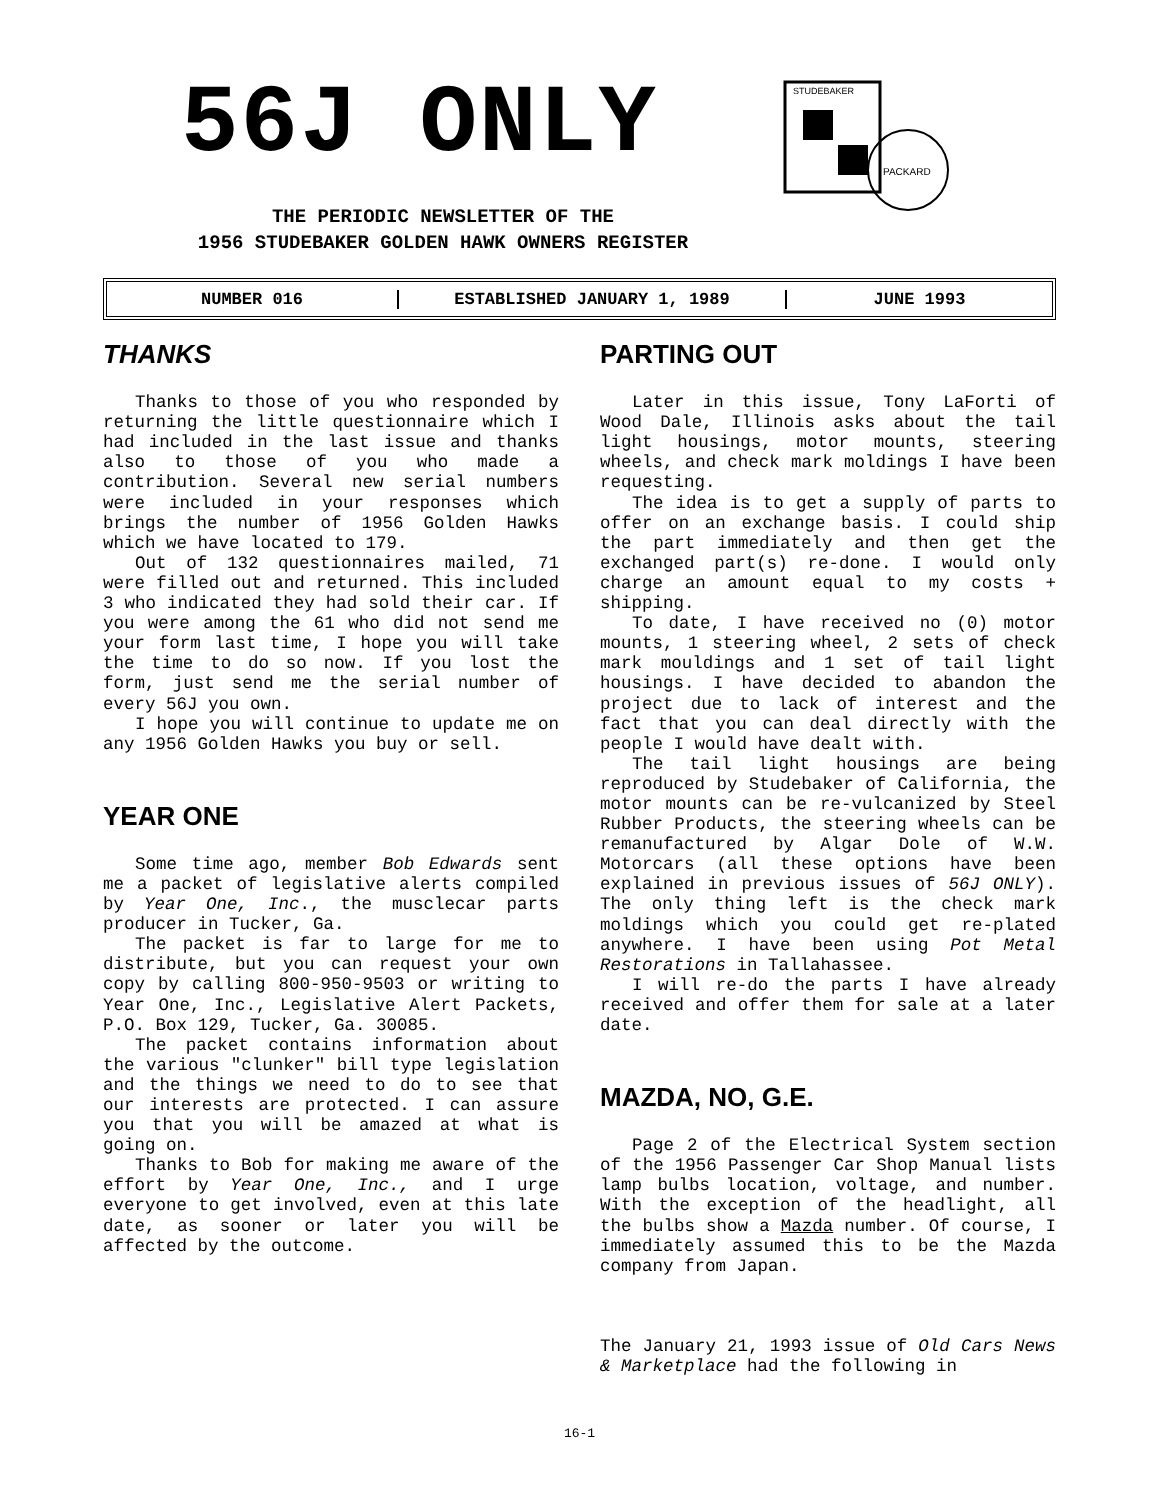56J ONLY
STUDEBAKER
PACKARD
THE PERIODIC NEWSLETTER OF THE
1956 STUDEBAKER GOLDEN HAWK OWNERS REGISTER
NUMBER 016 ESTABLISHED JANUARY 1, 1989 JUNE 1993
THANKS
Thanks to those of you who responded by returning the little questionnaire which I had included in the last issue and thanks also to those of you who made a contribution. Several new serial numbers were included in your responses which brings the number of 1956 Golden Hawks which we have located to 179.
Out of 132 questionnaires mailed, 71 were filled out and returned. This included 3 who indicated they had sold their car. If you were among the 61 who did not send me your form last time, I hope you will take the time to do so now. If you lost the form, just send me the serial number of every 56J you own.
I hope you will continue to update me on any 1956 Golden Hawks you buy or sell.
YEAR ONE
Some time ago, member Bob Edwards sent me a packet of legislative alerts compiled by Year One, Inc., the musclecar parts producer in Tucker, Ga.
The packet is far to large for me to distribute, but you can request your own copy by calling 800-950-9503 or writing to Year One, Inc., Legislative Alert Packets, P.O. Box 129, Tucker, Ga. 30085.
The packet contains information about the various "clunker" bill type legislation and the things we need to do to see that our interests are protected. I can assure you that you will be amazed at what is going on.
Thanks to Bob for making me aware of the effort by Year One, Inc., and I urge everyone to get involved, even at this late date, as sooner or later you will be affected by the outcome.
PARTING OUT
Later in this issue, Tony LaForti of Wood Dale, Illinois asks about the tail light housings, motor mounts, steering wheels, and check mark moldings I have been requesting.
The idea is to get a supply of parts to offer on an exchange basis. I could ship the part immediately and then get the exchanged part(s) re-done. I would only charge an amount equal to my costs + shipping.
To date, I have received no (0) motor mounts, 1 steering wheel, 2 sets of check mark mouldings and 1 set of tail light housings. I have decided to abandon the project due to lack of interest and the fact that you can deal directly with the people I would have dealt with.
The tail light housings are being reproduced by Studebaker of California, the motor mounts can be re-vulcanized by Steel Rubber Products, the steering wheels can be remanufactured by Algar Dole of W.W. Motorcars (all these options have been explained in previous issues of 56J ONLY). The only thing left is the check mark moldings which you could get re-plated anywhere. I have been using Pot Metal Restorations in Tallahassee.
I will re-do the parts I have already received and offer them for sale at a later date.
MAZDA, NO, G.E.
Page 2 of the Electrical System section of the 1956 Passenger Car Shop Manual lists lamp bulbs location, voltage, and number. With the exception of the headlight, all the bulbs show a Mazda number. Of course, I immediately assumed this to be the Mazda company from Japan.
The January 21, 1993 issue of Old Cars News & Marketplace had the following in
16-1